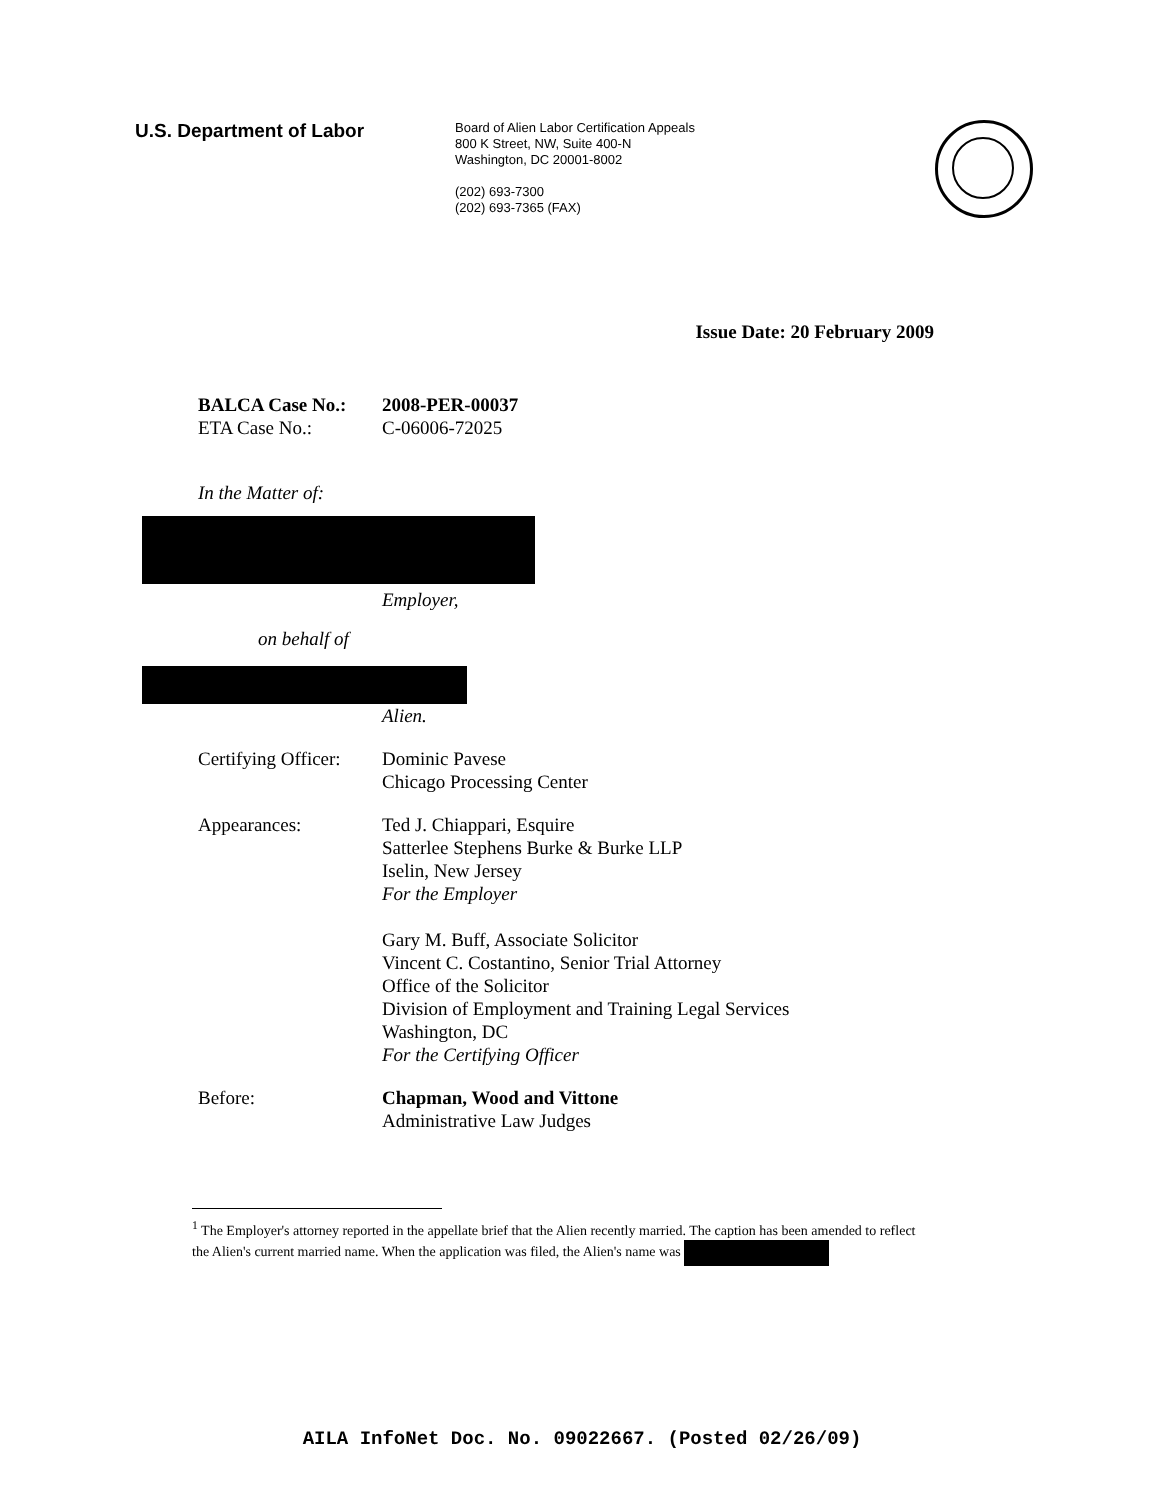U.S. Department of Labor
Board of Alien Labor Certification Appeals
800 K Street, NW, Suite 400-N
Washington, DC 20001-8002
(202) 693-7300
(202) 693-7365 (FAX)
Issue Date: 20 February 2009
BALCA Case No.: 2008-PER-00037
ETA Case No.: C-06006-72025
In the Matter of:
Employer,
on behalf of
Alien.
Certifying Officer:
Dominic Pavese
Chicago Processing Center
Appearances: Ted J. Chiappari, Esquire
Satterlee Stephens Burke & Burke LLP
Iselin, New Jersey
For the Employer
Gary M. Buff, Associate Solicitor
Vincent C. Costantino, Senior Trial Attorney
Office of the Solicitor
Division of Employment and Training Legal Services
Washington, DC
For the Certifying Officer
Before: Chapman, Wood and Vittone
Administrative Law Judges
<sup>1</sup> The Employer's attorney reported in the appellate brief that the Alien recently married. The caption has been amended to reflect the Alien's current married name. When the application was filed, the Alien's name was
AILA InfoNet Doc. No. 09022667. (Posted 02/26/09)